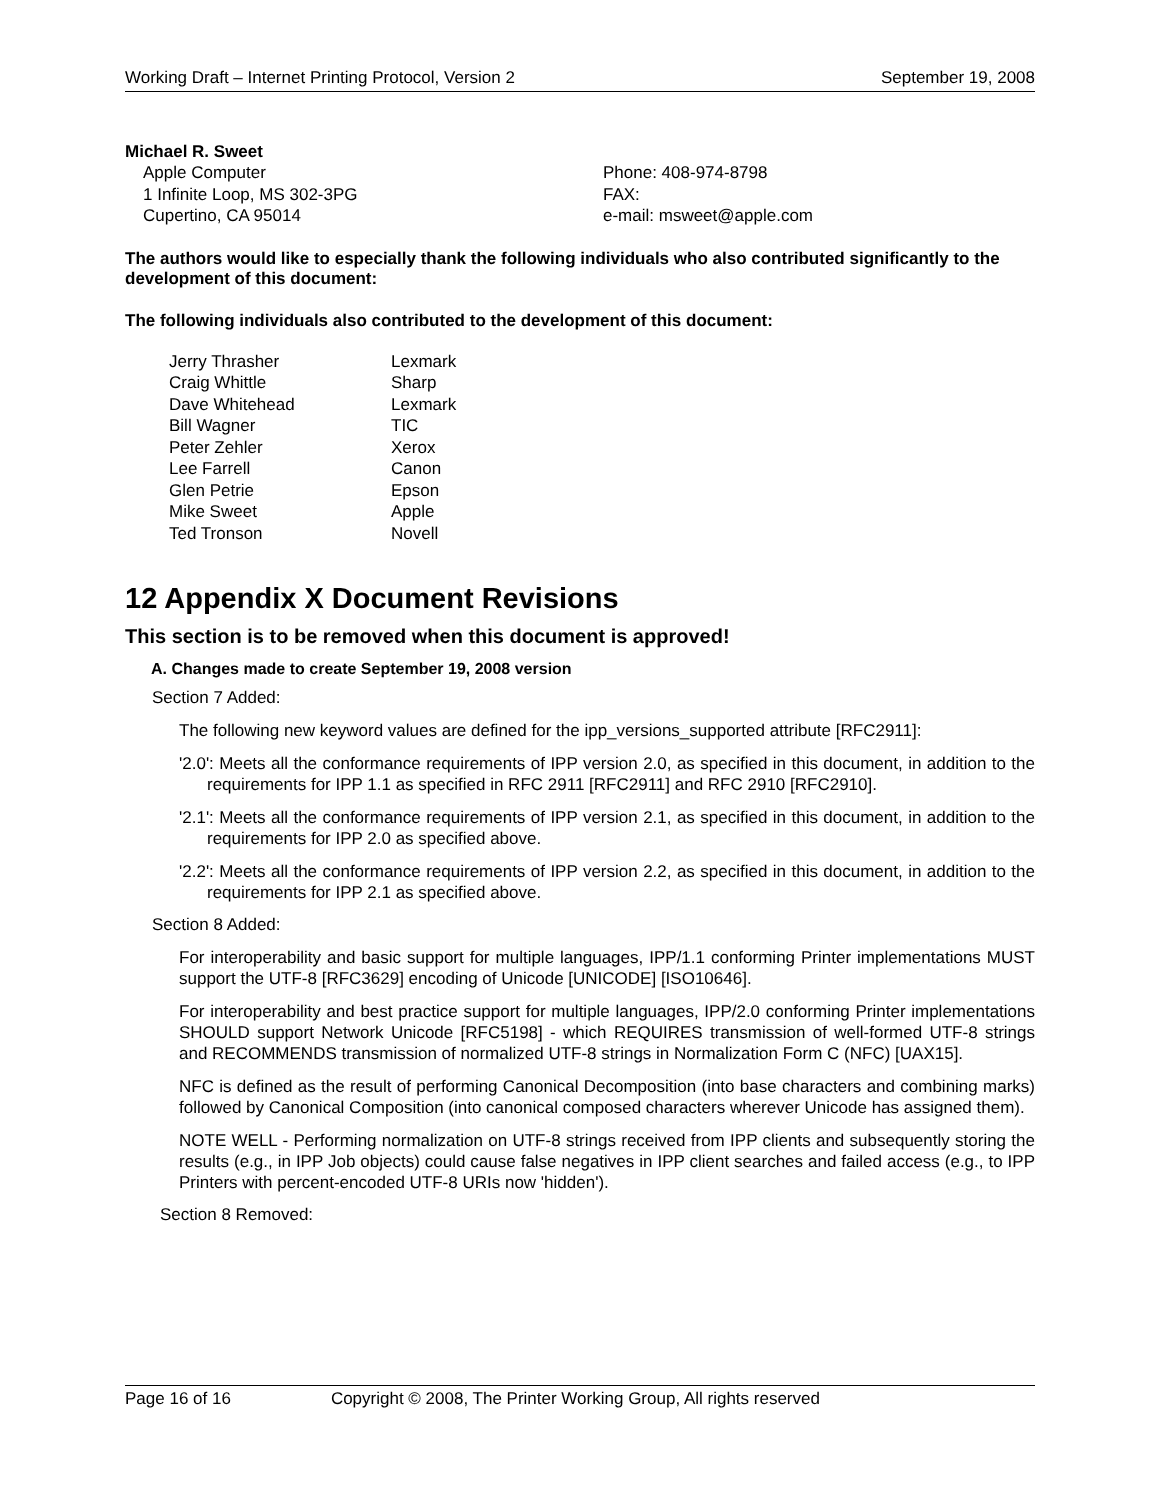Working Draft – Internet Printing Protocol, Version 2 September 19, 2008
Michael R. Sweet
| Apple Computer 1 Infinite Loop, MS 302-3PG Cupertino, CA 95014 | Phone: 408-974-8798 FAX: e-mail: msweet@apple.com |
The authors would like to especially thank the following individuals who also contributed significantly to the development of this document:
The following individuals also contributed to the development of this document:
| Jerry Thrasher | Lexmark |
| Craig Whittle | Sharp |
| Dave Whitehead | Lexmark |
| Bill Wagner | TIC |
| Peter Zehler | Xerox |
| Lee Farrell | Canon |
| Glen Petrie | Epson |
| Mike Sweet | Apple |
| Ted Tronson | Novell |
12 Appendix X Document Revisions
This section is to be removed when this document is approved!
A. Changes made to create September 19, 2008 version
Section 7 Added:
The following new keyword values are defined for the ipp_versions_supported attribute [RFC2911]:
'2.0': Meets all the conformance requirements of IPP version 2.0, as specified in this document, in addition to the requirements for IPP 1.1 as specified in RFC 2911 [RFC2911] and RFC 2910 [RFC2910].
'2.1': Meets all the conformance requirements of IPP version 2.1, as specified in this document, in addition to the requirements for IPP 2.0 as specified above.
'2.2': Meets all the conformance requirements of IPP version 2.2, as specified in this document, in addition to the requirements for IPP 2.1 as specified above.
Section 8 Added:
For interoperability and basic support for multiple languages, IPP/1.1 conforming Printer implementations MUST support the UTF-8 [RFC3629] encoding of Unicode [UNICODE] [ISO10646].
For interoperability and best practice support for multiple languages, IPP/2.0 conforming Printer implementations SHOULD support Network Unicode [RFC5198] - which REQUIRES transmission of well-formed UTF-8 strings and RECOMMENDS transmission of normalized UTF-8 strings in Normalization Form C (NFC) [UAX15].
NFC is defined as the result of performing Canonical Decomposition (into base characters and combining marks) followed by Canonical Composition (into canonical composed characters wherever Unicode has assigned them).
NOTE WELL - Performing normalization on UTF-8 strings received from IPP clients and subsequently storing the results (e.g., in IPP Job objects) could cause false negatives in IPP client searches and failed access (e.g., to IPP Printers with percent-encoded UTF-8 URIs now 'hidden').
Section 8 Removed:
Page 16 of 16 Copyright © 2008, The Printer Working Group, All rights reserved